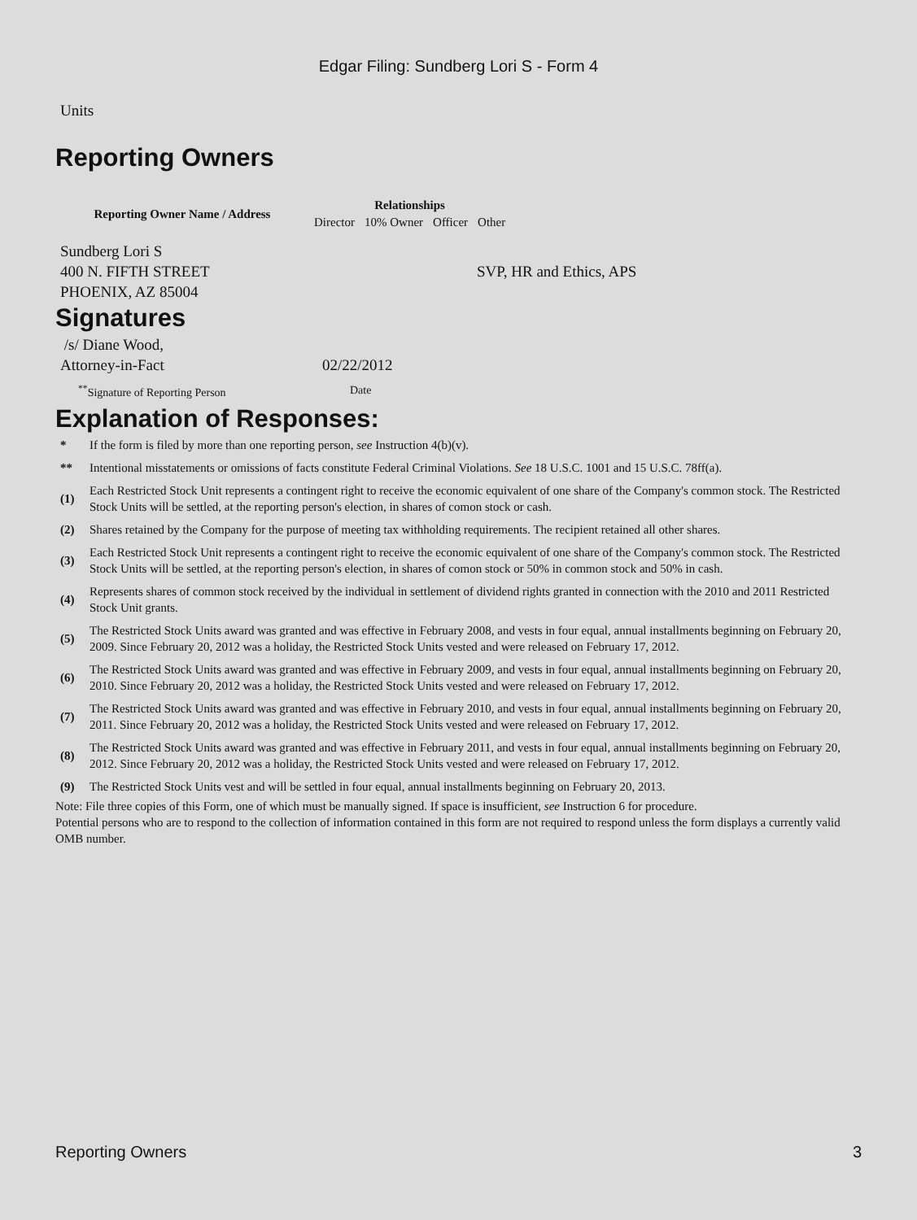Edgar Filing: Sundberg Lori S - Form 4
Units
Reporting Owners
| Reporting Owner Name / Address | Relationships | | | |
| --- | --- | --- | --- | --- |
| | Director | 10% Owner | Officer | Other |
| Sundberg Lori S 400 N. FIFTH STREET PHOENIX, AZ 85004 | SVP, HR and Ethics, APS |
Signatures
| /s/ Diane Wood, Attorney-in-Fact | 02/22/2012 |
| <sup>**</sup> Signature of Reporting Person | Date |
Explanation of Responses:
| * | If the form is filed by more than one reporting person, see Instruction 4(b)(v). |
| ** | Intentional misstatements or omissions of facts constitute Federal Criminal Violations. See 18 U.S.C. 1001 and 15 U.S.C. 78ff(a). |
| (1) | Each Restricted Stock Unit represents a contingent right to receive the economic equivalent of one share of the Company's common stock. The Restricted Stock Units will be settled, at the reporting person's election, in shares of comon stock or cash. |
| (2) | Shares retained by the Company for the purpose of meeting tax withholding requirements. The recipient retained all other shares. |
| (3) | Each Restricted Stock Unit represents a contingent right to receive the economic equivalent of one share of the Company's common stock. The Restricted Stock Units will be settled, at the reporting person's election, in shares of comon stock or 50% in common stock and 50% in cash. |
| (4) | Represents shares of common stock received by the individual in settlement of dividend rights granted in connection with the 2010 and 2011 Restricted Stock Unit grants. |
| (5) | The Restricted Stock Units award was granted and was effective in February 2008, and vests in four equal, annual installments beginning on February 20, 2009. Since February 20, 2012 was a holiday, the Restricted Stock Units vested and were released on February 17, 2012. |
| (6) | The Restricted Stock Units award was granted and was effective in February 2009, and vests in four equal, annual installments beginning on February 20, 2010. Since February 20, 2012 was a holiday, the Restricted Stock Units vested and were released on February 17, 2012. |
| (7) | The Restricted Stock Units award was granted and was effective in February 2010, and vests in four equal, annual installments beginning on February 20, 2011. Since February 20, 2012 was a holiday, the Restricted Stock Units vested and were released on February 17, 2012. |
| (8) | The Restricted Stock Units award was granted and was effective in February 2011, and vests in four equal, annual installments beginning on February 20, 2012. Since February 20, 2012 was a holiday, the Restricted Stock Units vested and were released on February 17, 2012. |
| (9) | The Restricted Stock Units vest and will be settled in four equal, annual installments beginning on February 20, 2013. |
Note: File three copies of this Form, one of which must be manually signed. If space is insufficient, see Instruction 6 for procedure.
Potential persons who are to respond to the collection of information contained in this form are not required to respond unless the form displays a currently valid OMB number.
Reporting Owners 3